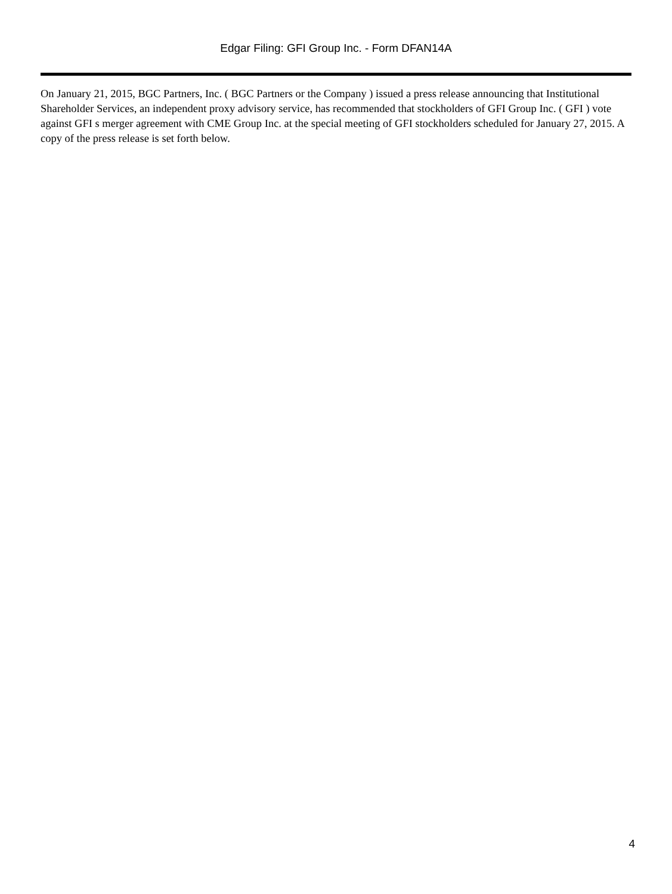Edgar Filing: GFI Group Inc. - Form DFAN14A
On January 21, 2015, BGC Partners, Inc. ( BGC Partners or the Company ) issued a press release announcing that Institutional Shareholder Services, an independent proxy advisory service, has recommended that stockholders of GFI Group Inc. ( GFI ) vote against GFI s merger agreement with CME Group Inc. at the special meeting of GFI stockholders scheduled for January 27, 2015. A copy of the press release is set forth below.
4